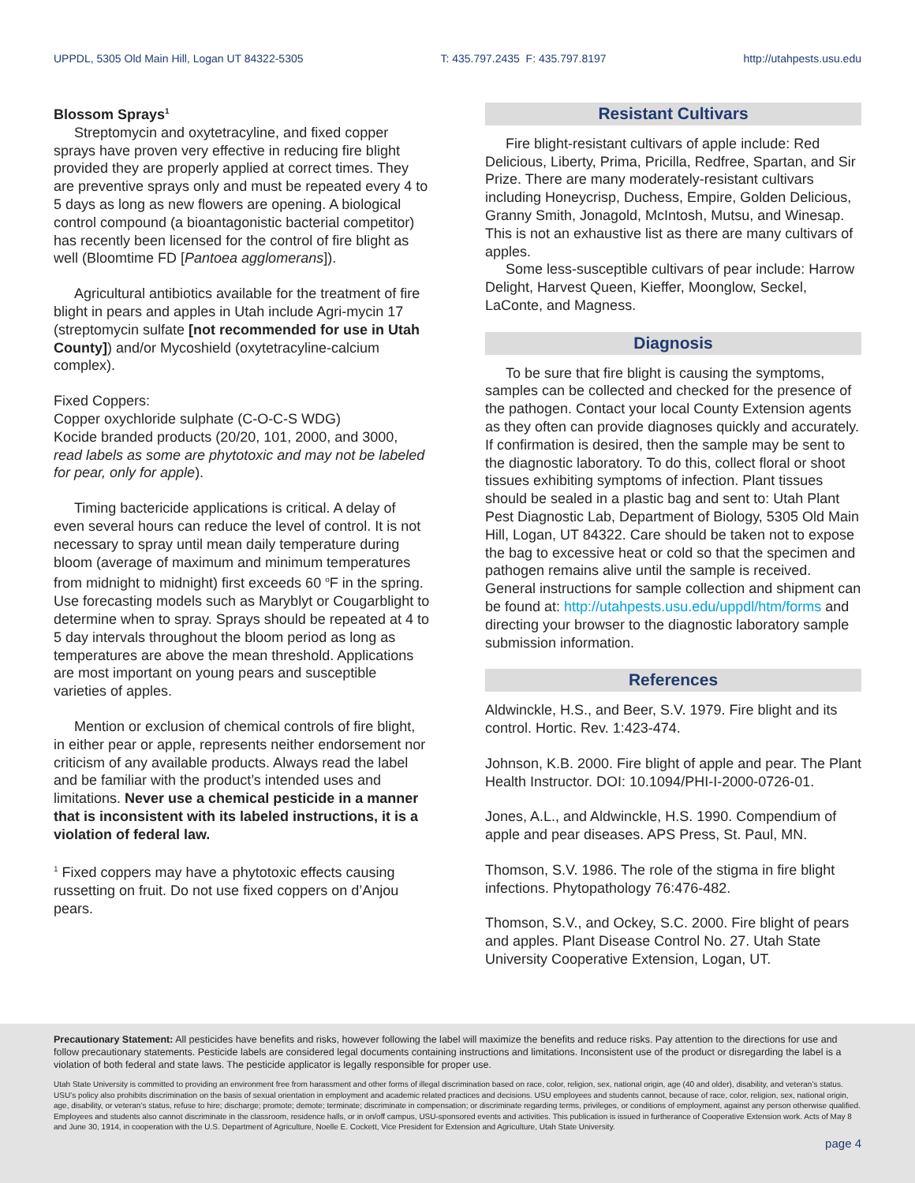UPPDL, 5305 Old Main Hill, Logan UT 84322-5305 T: 435.797.2435 F: 435.797.8197 http://utahpests.usu.edu
Blossom Sprays<sup>1</sup>
Streptomycin and oxytetracyline, and fixed copper sprays have proven very effective in reducing fire blight provided they are properly applied at correct times. They are preventive sprays only and must be repeated every 4 to 5 days as long as new flowers are opening. A biological control compound (a bioantagonistic bacterial competitor) has recently been licensed for the control of fire blight as well (Bloomtime FD [Pantoea agglomerans]).
Agricultural antibiotics available for the treatment of fire blight in pears and apples in Utah include Agri-mycin 17 (streptomycin sulfate [not recommended for use in Utah County]) and/or Mycoshield (oxytetracyline-calcium complex).
Fixed Coppers:
Copper oxychloride sulphate (C-O-C-S WDG)
Kocide branded products (20/20, 101, 2000, and 3000, read labels as some are phytotoxic and may not be labeled for pear, only for apple).
Timing bactericide applications is critical. A delay of even several hours can reduce the level of control. It is not necessary to spray until mean daily temperature during bloom (average of maximum and minimum temperatures from midnight to midnight) first exceeds 60 <sup>o</sup>F in the spring. Use forecasting models such as Maryblyt or Cougarblight to determine when to spray. Sprays should be repeated at 4 to 5 day intervals throughout the bloom period as long as temperatures are above the mean threshold. Applications are most important on young pears and susceptible varieties of apples.
Mention or exclusion of chemical controls of fire blight, in either pear or apple, represents neither endorsement nor criticism of any available products. Always read the label and be familiar with the product’s intended uses and limitations. Never use a chemical pesticide in a manner that is inconsistent with its labeled instructions, it is a violation of federal law.
<sup>1</sup> Fixed coppers may have a phytotoxic effects causing russetting on fruit. Do not use fixed coppers on d’Anjou pears.
Resistant Cultivars
Fire blight-resistant cultivars of apple include: Red Delicious, Liberty, Prima, Pricilla, Redfree, Spartan, and Sir Prize. There are many moderately-resistant cultivars including Honeycrisp, Duchess, Empire, Golden Delicious, Granny Smith, Jonagold, McIntosh, Mutsu, and Winesap. This is not an exhaustive list as there are many cultivars of apples.
Some less-susceptible cultivars of pear include: Harrow Delight, Harvest Queen, Kieffer, Moonglow, Seckel, LaConte, and Magness.
Diagnosis
To be sure that fire blight is causing the symptoms, samples can be collected and checked for the presence of the pathogen. Contact your local County Extension agents as they often can provide diagnoses quickly and accurately. If confirmation is desired, then the sample may be sent to the diagnostic laboratory. To do this, collect floral or shoot tissues exhibiting symptoms of infection. Plant tissues should be sealed in a plastic bag and sent to: Utah Plant Pest Diagnostic Lab, Department of Biology, 5305 Old Main Hill, Logan, UT 84322. Care should be taken not to expose the bag to excessive heat or cold so that the specimen and pathogen remains alive until the sample is received. General instructions for sample collection and shipment can be found at: http://utahpests.usu.edu/uppdl/htm/forms and directing your browser to the diagnostic laboratory sample submission information.
References
Aldwinckle, H.S., and Beer, S.V. 1979. Fire blight and its control. Hortic. Rev. 1:423-474.
Johnson, K.B. 2000. Fire blight of apple and pear. The Plant Health Instructor. DOI: 10.1094/PHI-I-2000-0726-01.
Jones, A.L., and Aldwinckle, H.S. 1990. Compendium of apple and pear diseases. APS Press, St. Paul, MN.
Thomson, S.V. 1986. The role of the stigma in fire blight infections. Phytopathology 76:476-482.
Thomson, S.V., and Ockey, S.C. 2000. Fire blight of pears and apples. Plant Disease Control No. 27. Utah State University Cooperative Extension, Logan, UT.
Precautionary Statement: All pesticides have benefits and risks, however following the label will maximize the benefits and reduce risks. Pay attention to the directions for use and follow precautionary statements. Pesticide labels are considered legal documents containing instructions and limitations. Inconsistent use of the product or disregarding the label is a violation of both federal and state laws. The pesticide applicator is legally responsible for proper use.
Utah State University is committed to providing an environment free from harassment and other forms of illegal discrimination based on race, color, religion, sex, national origin, age (40 and older), disability, and veteran’s status. USU’s policy also prohibits discrimination on the basis of sexual orientation in employment and academic related practices and decisions. USU employees and students cannot, because of race, color, religion, sex, national origin, age, disability, or veteran’s status, refuse to hire; discharge; promote; demote; terminate; discriminate in compensation; or discriminate regarding terms, privileges, or conditions of employment, against any person otherwise qualified. Employees and students also cannot discriminate in the classroom, residence halls, or in on/off campus, USU-sponsored events and activities. This publication is issued in furtherance of Cooperative Extension work. Acts of May 8 and June 30, 1914, in cooperation with the U.S. Department of Agriculture, Noelle E. Cockett, Vice President for Extension and Agriculture, Utah State University.
page 4